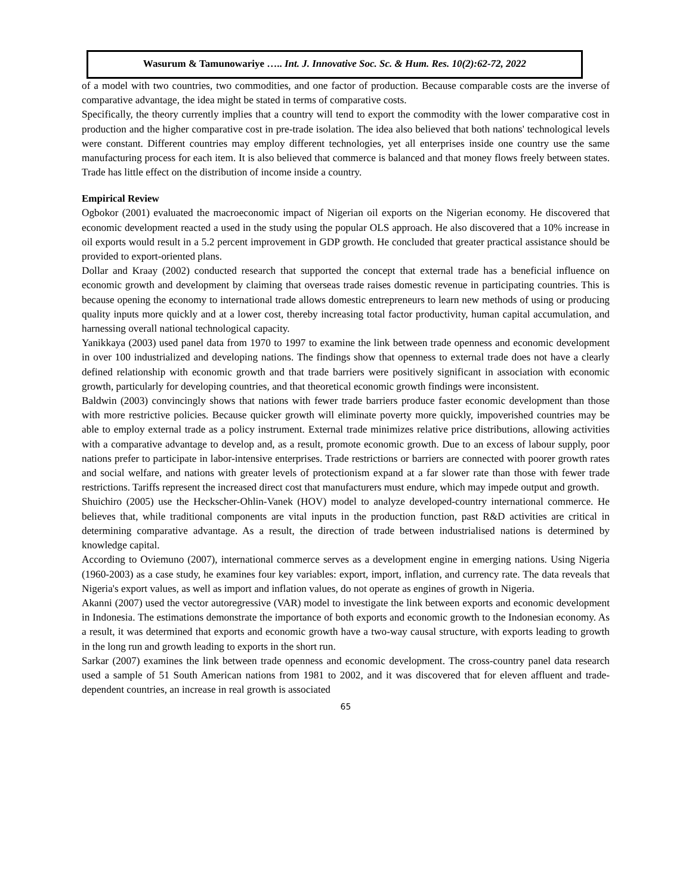Wasurum & Tamunowariye ….. Int. J. Innovative Soc. Sc. & Hum. Res. 10(2):62-72, 2022
of a model with two countries, two commodities, and one factor of production. Because comparable costs are the inverse of comparative advantage, the idea might be stated in terms of comparative costs.
Specifically, the theory currently implies that a country will tend to export the commodity with the lower comparative cost in production and the higher comparative cost in pre-trade isolation. The idea also believed that both nations' technological levels were constant. Different countries may employ different technologies, yet all enterprises inside one country use the same manufacturing process for each item. It is also believed that commerce is balanced and that money flows freely between states. Trade has little effect on the distribution of income inside a country.
Empirical Review
Ogbokor (2001) evaluated the macroeconomic impact of Nigerian oil exports on the Nigerian economy. He discovered that economic development reacted a used in the study using the popular OLS approach. He also discovered that a 10% increase in oil exports would result in a 5.2 percent improvement in GDP growth. He concluded that greater practical assistance should be provided to export-oriented plans.
Dollar and Kraay (2002) conducted research that supported the concept that external trade has a beneficial influence on economic growth and development by claiming that overseas trade raises domestic revenue in participating countries. This is because opening the economy to international trade allows domestic entrepreneurs to learn new methods of using or producing quality inputs more quickly and at a lower cost, thereby increasing total factor productivity, human capital accumulation, and harnessing overall national technological capacity.
Yanikkaya (2003) used panel data from 1970 to 1997 to examine the link between trade openness and economic development in over 100 industrialized and developing nations. The findings show that openness to external trade does not have a clearly defined relationship with economic growth and that trade barriers were positively significant in association with economic growth, particularly for developing countries, and that theoretical economic growth findings were inconsistent.
Baldwin (2003) convincingly shows that nations with fewer trade barriers produce faster economic development than those with more restrictive policies. Because quicker growth will eliminate poverty more quickly, impoverished countries may be able to employ external trade as a policy instrument. External trade minimizes relative price distributions, allowing activities with a comparative advantage to develop and, as a result, promote economic growth. Due to an excess of labour supply, poor nations prefer to participate in labor-intensive enterprises. Trade restrictions or barriers are connected with poorer growth rates and social welfare, and nations with greater levels of protectionism expand at a far slower rate than those with fewer trade restrictions. Tariffs represent the increased direct cost that manufacturers must endure, which may impede output and growth.
Shuichiro (2005) use the Heckscher-Ohlin-Vanek (HOV) model to analyze developed-country international commerce. He believes that, while traditional components are vital inputs in the production function, past R&D activities are critical in determining comparative advantage. As a result, the direction of trade between industrialised nations is determined by knowledge capital.
According to Oviemuno (2007), international commerce serves as a development engine in emerging nations. Using Nigeria (1960-2003) as a case study, he examines four key variables: export, import, inflation, and currency rate. The data reveals that Nigeria's export values, as well as import and inflation values, do not operate as engines of growth in Nigeria.
Akanni (2007) used the vector autoregressive (VAR) model to investigate the link between exports and economic development in Indonesia. The estimations demonstrate the importance of both exports and economic growth to the Indonesian economy. As a result, it was determined that exports and economic growth have a two-way causal structure, with exports leading to growth in the long run and growth leading to exports in the short run.
Sarkar (2007) examines the link between trade openness and economic development. The cross-country panel data research used a sample of 51 South American nations from 1981 to 2002, and it was discovered that for eleven affluent and trade-dependent countries, an increase in real growth is associated
65